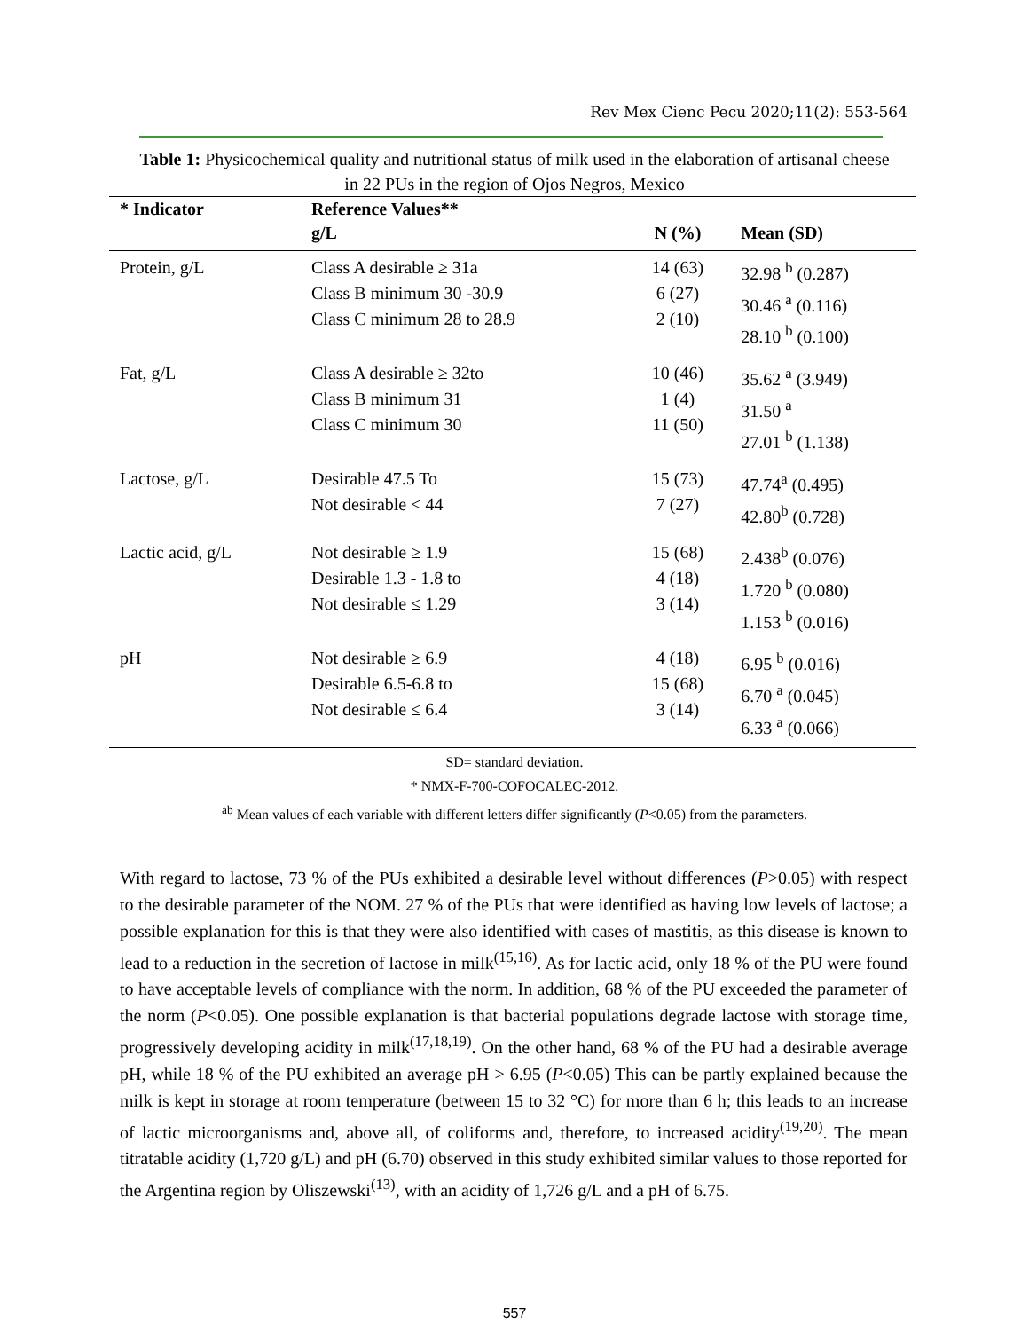Rev Mex Cienc Pecu 2020;11(2): 553-564
Table 1: Physicochemical quality and nutritional status of milk used in the elaboration of artisanal cheese in 22 PUs in the region of Ojos Negros, Mexico
| * Indicator | Reference Values** | | |
| --- | --- | --- | --- |
| | g/L | N (%) | Mean (SD) |
| Protein, g/L | Class A desirable ≥ 31a Class B minimum 30 -30.9 Class C minimum 28 to 28.9 | 14 (63) 6 (27) 2 (10) | 32.98 <sup>b</sup> (0.287) 30.46 <sup>a</sup> (0.116) 28.10 <sup>b</sup> (0.100) |
| Fat, g/L | Class A desirable ≥ 32to Class B minimum 31 Class C minimum 30 | 10 (46) 1 (4) 11 (50) | 35.62 <sup>a</sup> (3.949) 31.50 <sup>a</sup> 27.01 <sup>b</sup> (1.138) |
| Lactose, g/L | Desirable 47.5 To Not desirable < 44 | 15 (73) 7 (27) | 47.74<sup>a</sup> (0.495) 42.80<sup>b</sup> (0.728) |
| Lactic acid, g/L | Not desirable ≥ 1.9 Desirable 1.3 - 1.8 to Not desirable ≤ 1.29 | 15 (68) 4 (18) 3 (14) | 2.438<sup>b</sup> (0.076) 1.720 <sup>b</sup> (0.080) 1.153 <sup>b</sup> (0.016) |
| pH | Not desirable ≥ 6.9 Desirable 6.5-6.8 to Not desirable ≤ 6.4 | 4 (18) 15 (68) 3 (14) | 6.95 <sup>b</sup> (0.016) 6.70 <sup>a</sup> (0.045) 6.33 <sup>a</sup> (0.066) |
SD= standard deviation.
* NMX-F-700-COFOCALEC-2012.
<sup>ab</sup> Mean values of each variable with different letters differ significantly (P<0.05) from the parameters.
With regard to lactose, 73 % of the PUs exhibited a desirable level without differences (P>0.05) with respect to the desirable parameter of the NOM. 27 % of the PUs that were identified as having low levels of lactose; a possible explanation for this is that they were also identified with cases of mastitis, as this disease is known to lead to a reduction in the secretion of lactose in milk<sup>(15,16)</sup>. As for lactic acid, only 18 % of the PU were found to have acceptable levels of compliance with the norm. In addition, 68 % of the PU exceeded the parameter of the norm (P<0.05). One possible explanation is that bacterial populations degrade lactose with storage time, progressively developing acidity in milk<sup>(17,18,19)</sup>. On the other hand, 68 % of the PU had a desirable average pH, while 18 % of the PU exhibited an average pH > 6.95 (P<0.05) This can be partly explained because the milk is kept in storage at room temperature (between 15 to 32 °C) for more than 6 h; this leads to an increase of lactic microorganisms and, above all, of coliforms and, therefore, to increased acidity<sup>(19,20)</sup>. The mean titratable acidity (1,720 g/L) and pH (6.70) observed in this study exhibited similar values to those reported for the Argentina region by Oliszewski<sup>(13)</sup>, with an acidity of 1,726 g/L and a pH of 6.75.
557